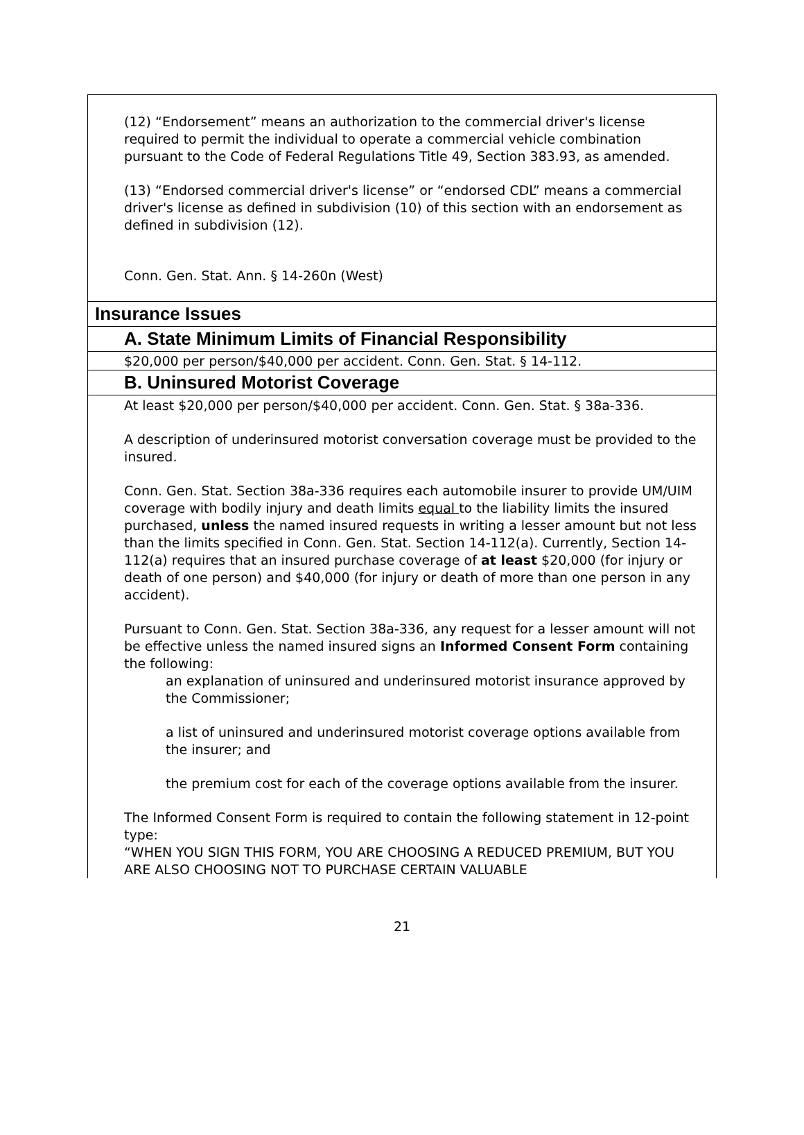(12) “Endorsement” means an authorization to the commercial driver's license required to permit the individual to operate a commercial vehicle combination pursuant to the Code of Federal Regulations Title 49, Section 383.93, as amended.
(13) “Endorsed commercial driver's license” or “endorsed CDL” means a commercial driver's license as defined in subdivision (10) of this section with an endorsement as defined in subdivision (12).
Conn. Gen. Stat. Ann. § 14-260n (West)
Insurance Issues
A. State Minimum Limits of Financial Responsibility
$20,000 per person/$40,000 per accident. Conn. Gen. Stat. § 14-112.
B. Uninsured Motorist Coverage
At least $20,000 per person/$40,000 per accident. Conn. Gen. Stat. § 38a-336.
A description of underinsured motorist conversation coverage must be provided to the insured.
Conn. Gen. Stat. Section 38a-336 requires each automobile insurer to provide UM/UIM coverage with bodily injury and death limits equal to the liability limits the insured purchased, unless the named insured requests in writing a lesser amount but not less than the limits specified in Conn. Gen. Stat. Section 14-112(a). Currently, Section 14-112(a) requires that an insured purchase coverage of at least $20,000 (for injury or death of one person) and $40,000 (for injury or death of more than one person in any accident).
Pursuant to Conn. Gen. Stat. Section 38a-336, any request for a lesser amount will not be effective unless the named insured signs an Informed Consent Form containing the following:
an explanation of uninsured and underinsured motorist insurance approved by the Commissioner;
a list of uninsured and underinsured motorist coverage options available from the insurer; and
the premium cost for each of the coverage options available from the insurer.
The Informed Consent Form is required to contain the following statement in 12-point type:
“WHEN YOU SIGN THIS FORM, YOU ARE CHOOSING A REDUCED PREMIUM, BUT YOU ARE ALSO CHOOSING NOT TO PURCHASE CERTAIN VALUABLE
21